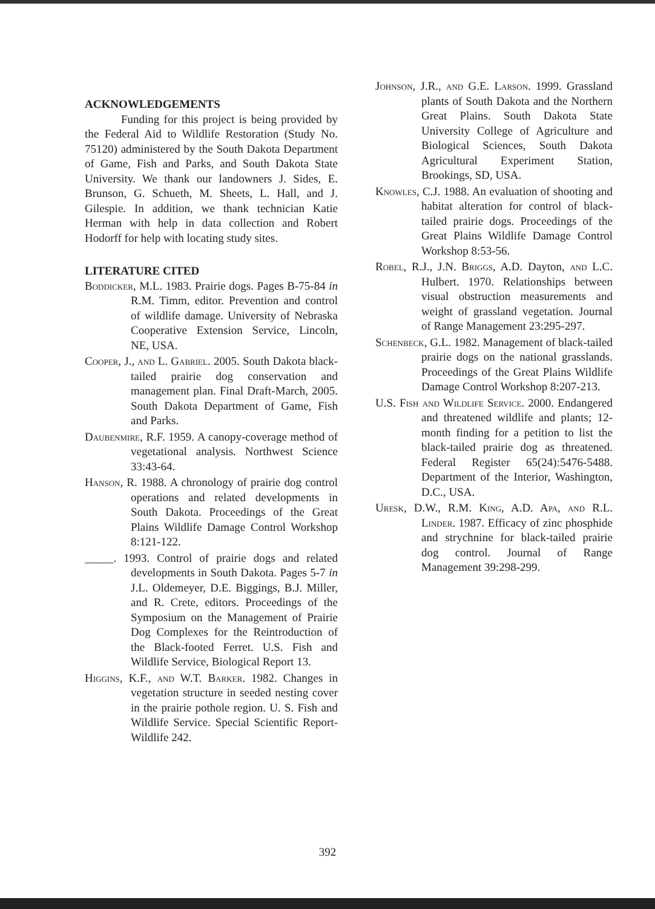ACKNOWLEDGEMENTS
Funding for this project is being provided by the Federal Aid to Wildlife Restoration (Study No. 75120) administered by the South Dakota Department of Game, Fish and Parks, and South Dakota State University. We thank our landowners J. Sides, E. Brunson, G. Schueth, M. Sheets, L. Hall, and J. Gilespie. In addition, we thank technician Katie Herman with help in data collection and Robert Hodorff for help with locating study sites.
LITERATURE CITED
Boddicker, M.L. 1983. Prairie dogs. Pages B-75-84 in R.M. Timm, editor. Prevention and control of wildlife damage. University of Nebraska Cooperative Extension Service, Lincoln, NE, USA.
Cooper, J., and L. Gabriel. 2005. South Dakota black-tailed prairie dog conservation and management plan. Final Draft-March, 2005. South Dakota Department of Game, Fish and Parks.
Daubenmire, R.F. 1959. A canopy-coverage method of vegetational analysis. Northwest Science 33:43-64.
Hanson, R. 1988. A chronology of prairie dog control operations and related developments in South Dakota. Proceedings of the Great Plains Wildlife Damage Control Workshop 8:121-122.
_____. 1993. Control of prairie dogs and related developments in South Dakota. Pages 5-7 in J.L. Oldemeyer, D.E. Biggings, B.J. Miller, and R. Crete, editors. Proceedings of the Symposium on the Management of Prairie Dog Complexes for the Reintroduction of the Black-footed Ferret. U.S. Fish and Wildlife Service, Biological Report 13.
Higgins, K.F., and W.T. Barker. 1982. Changes in vegetation structure in seeded nesting cover in the prairie pothole region. U. S. Fish and Wildlife Service. Special Scientific Report-Wildlife 242.
Johnson, J.R., and G.E. Larson. 1999. Grassland plants of South Dakota and the Northern Great Plains. South Dakota State University College of Agriculture and Biological Sciences, South Dakota Agricultural Experiment Station, Brookings, SD, USA.
Knowles, C.J. 1988. An evaluation of shooting and habitat alteration for control of black-tailed prairie dogs. Proceedings of the Great Plains Wildlife Damage Control Workshop 8:53-56.
Robel, R.J., J.N. Briggs, A.D. Dayton, and L.C. Hulbert. 1970. Relationships between visual obstruction measurements and weight of grassland vegetation. Journal of Range Management 23:295-297.
Schenbeck, G.L. 1982. Management of black-tailed prairie dogs on the national grasslands. Proceedings of the Great Plains Wildlife Damage Control Workshop 8:207-213.
U.S. Fish and Wildlife Service. 2000. Endangered and threatened wildlife and plants; 12-month finding for a petition to list the black-tailed prairie dog as threatened. Federal Register 65(24):5476-5488. Department of the Interior, Washington, D.C., USA.
Uresk, D.W., R.M. King, A.D. Apa, and R.L. Linder. 1987. Efficacy of zinc phosphide and strychnine for black-tailed prairie dog control. Journal of Range Management 39:298-299.
392